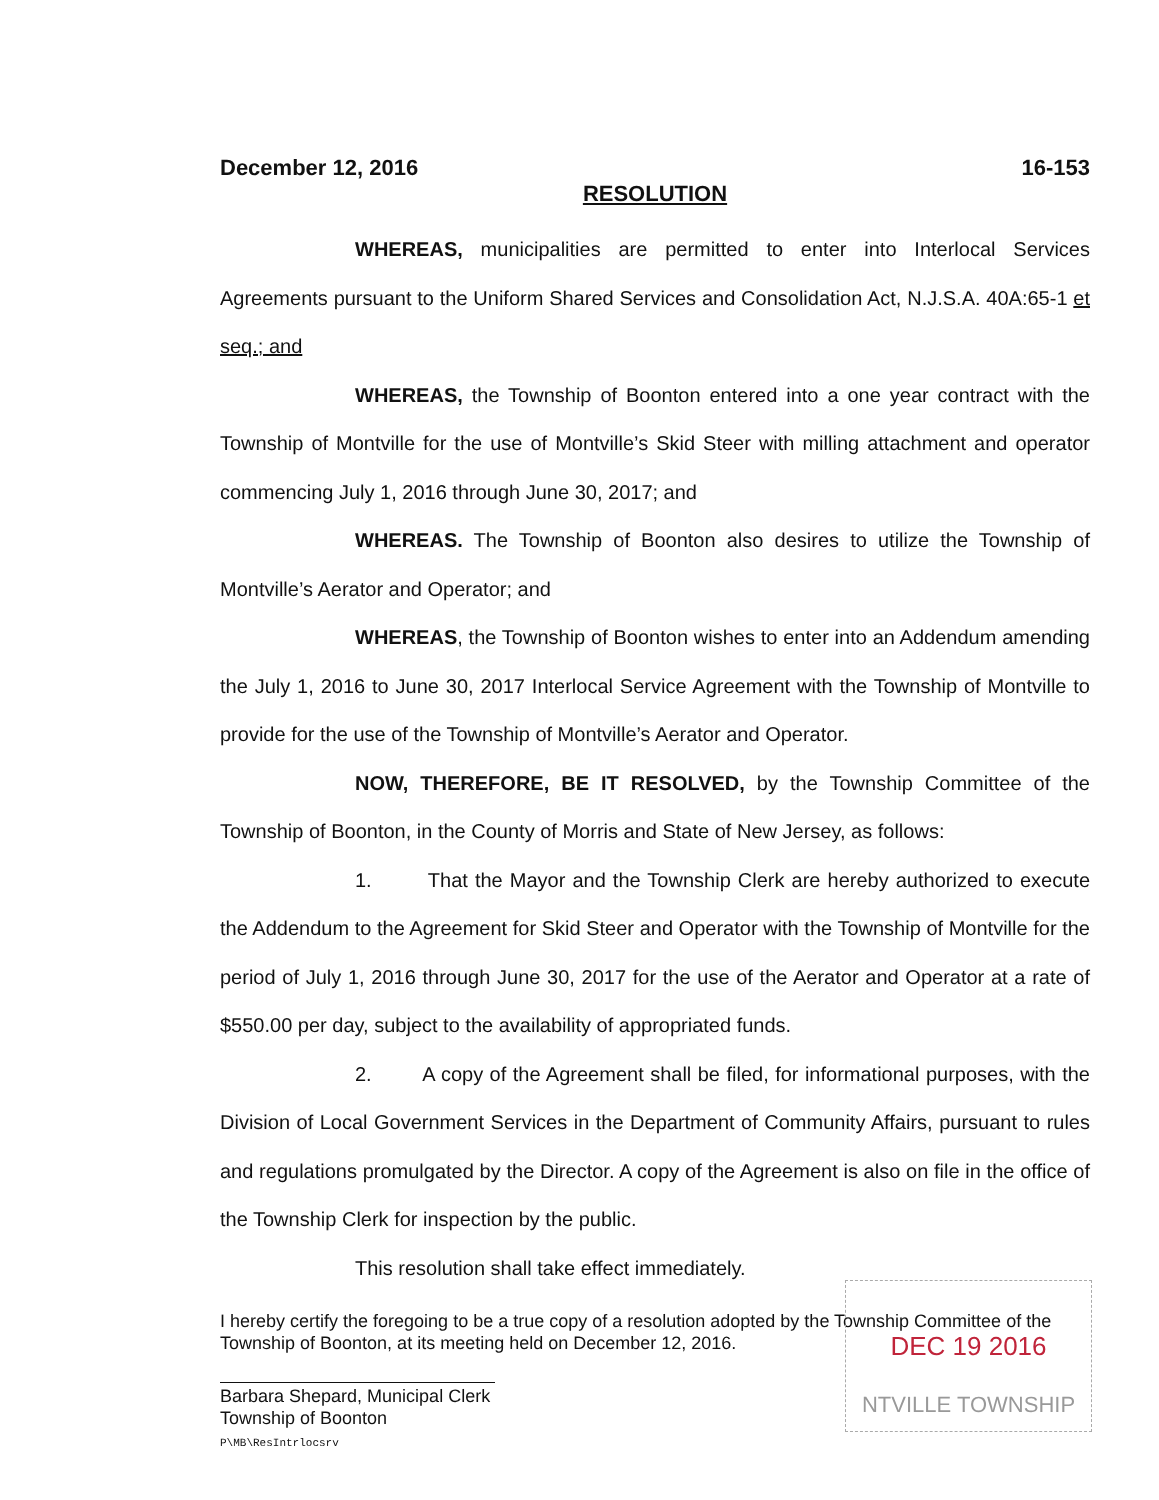December 12, 2016 16-153
RESOLUTION
WHEREAS, municipalities are permitted to enter into Interlocal Services Agreements pursuant to the Uniform Shared Services and Consolidation Act, N.J.S.A. 40A:65-1 et seq.; and
WHEREAS, the Township of Boonton entered into a one year contract with the Township of Montville for the use of Montville’s Skid Steer with milling attachment and operator commencing July 1, 2016 through June 30, 2017; and
WHEREAS. The Township of Boonton also desires to utilize the Township of Montville’s Aerator and Operator; and
WHEREAS, the Township of Boonton wishes to enter into an Addendum amending the July 1, 2016 to June 30, 2017 Interlocal Service Agreement with the Township of Montville to provide for the use of the Township of Montville’s Aerator and Operator.
NOW, THEREFORE, BE IT RESOLVED, by the Township Committee of the Township of Boonton, in the County of Morris and State of New Jersey, as follows:
1. That the Mayor and the Township Clerk are hereby authorized to execute the Addendum to the Agreement for Skid Steer and Operator with the Township of Montville for the period of July 1, 2016 through June 30, 2017 for the use of the Aerator and Operator at a rate of $550.00 per day, subject to the availability of appropriated funds.
2. A copy of the Agreement shall be filed, for informational purposes, with the Division of Local Government Services in the Department of Community Affairs, pursuant to rules and regulations promulgated by the Director. A copy of the Agreement is also on file in the office of the Township Clerk for inspection by the public.
This resolution shall take effect immediately.
I hereby certify the foregoing to be a true copy of a resolution adopted by the Township Committee of the Township of Boonton, at its meeting held on December 12, 2016.
Barbara Shepard, Municipal Clerk
Township of Boonton
P\MB\ResIntrlocsrv
DEC 19 2016
NTVILLE TOWNSHIP